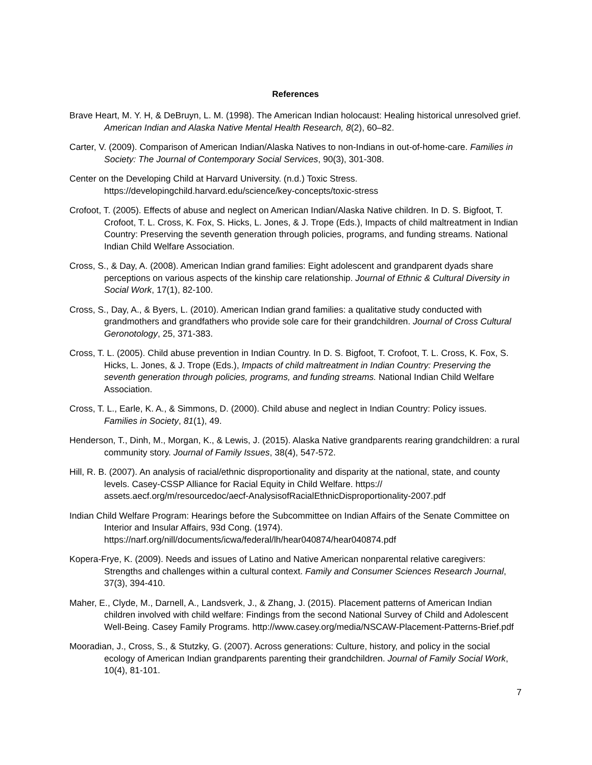References
Brave Heart, M. Y. H, & DeBruyn, L. M. (1998). The American Indian holocaust: Healing historical unresolved grief. American Indian and Alaska Native Mental Health Research, 8(2), 60–82.
Carter, V. (2009). Comparison of American Indian/Alaska Natives to non-Indians in out-of-home-care. Families in Society: The Journal of Contemporary Social Services, 90(3), 301-308.
Center on the Developing Child at Harvard University. (n.d.) Toxic Stress. https://developingchild.harvard.edu/science/key-concepts/toxic-stress
Crofoot, T. (2005). Effects of abuse and neglect on American Indian/Alaska Native children. In D. S. Bigfoot, T. Crofoot, T. L. Cross, K. Fox, S. Hicks, L. Jones, & J. Trope (Eds.), Impacts of child maltreatment in Indian Country: Preserving the seventh generation through policies, programs, and funding streams. National Indian Child Welfare Association.
Cross, S., & Day, A. (2008). American Indian grand families: Eight adolescent and grandparent dyads share perceptions on various aspects of the kinship care relationship. Journal of Ethnic & Cultural Diversity in Social Work, 17(1), 82-100.
Cross, S., Day, A., & Byers, L. (2010). American Indian grand families: a qualitative study conducted with grandmothers and grandfathers who provide sole care for their grandchildren. Journal of Cross Cultural Geronotology, 25, 371-383.
Cross, T. L. (2005). Child abuse prevention in Indian Country. In D. S. Bigfoot, T. Crofoot, T. L. Cross, K. Fox, S. Hicks, L. Jones, & J. Trope (Eds.), Impacts of child maltreatment in Indian Country: Preserving the seventh generation through policies, programs, and funding streams. National Indian Child Welfare Association.
Cross, T. L., Earle, K. A., & Simmons, D. (2000). Child abuse and neglect in Indian Country: Policy issues. Families in Society, 81(1), 49.
Henderson, T., Dinh, M., Morgan, K., & Lewis, J. (2015). Alaska Native grandparents rearing grandchildren: a rural community story. Journal of Family Issues, 38(4), 547-572.
Hill, R. B. (2007). An analysis of racial/ethnic disproportionality and disparity at the national, state, and county levels. Casey-CSSP Alliance for Racial Equity in Child Welfare. https://
assets.aecf.org/m/resourcedoc/aecf-AnalysisofRacialEthnicDisproportionality-2007.pdf
Indian Child Welfare Program: Hearings before the Subcommittee on Indian Affairs of the Senate Committee on Interior and Insular Affairs, 93d Cong. (1974). https://narf.org/nill/documents/icwa/federal/lh/hear040874/hear040874.pdf
Kopera-Frye, K. (2009). Needs and issues of Latino and Native American nonparental relative caregivers: Strengths and challenges within a cultural context. Family and Consumer Sciences Research Journal, 37(3), 394-410.
Maher, E., Clyde, M., Darnell, A., Landsverk, J., & Zhang, J. (2015). Placement patterns of American Indian children involved with child welfare: Findings from the second National Survey of Child and Adolescent Well-Being. Casey Family Programs. http://www.casey.org/media/NSCAW-Placement-Patterns-Brief.pdf
Mooradian, J., Cross, S., & Stutzky, G. (2007). Across generations: Culture, history, and policy in the social ecology of American Indian grandparents parenting their grandchildren. Journal of Family Social Work, 10(4), 81-101.
7